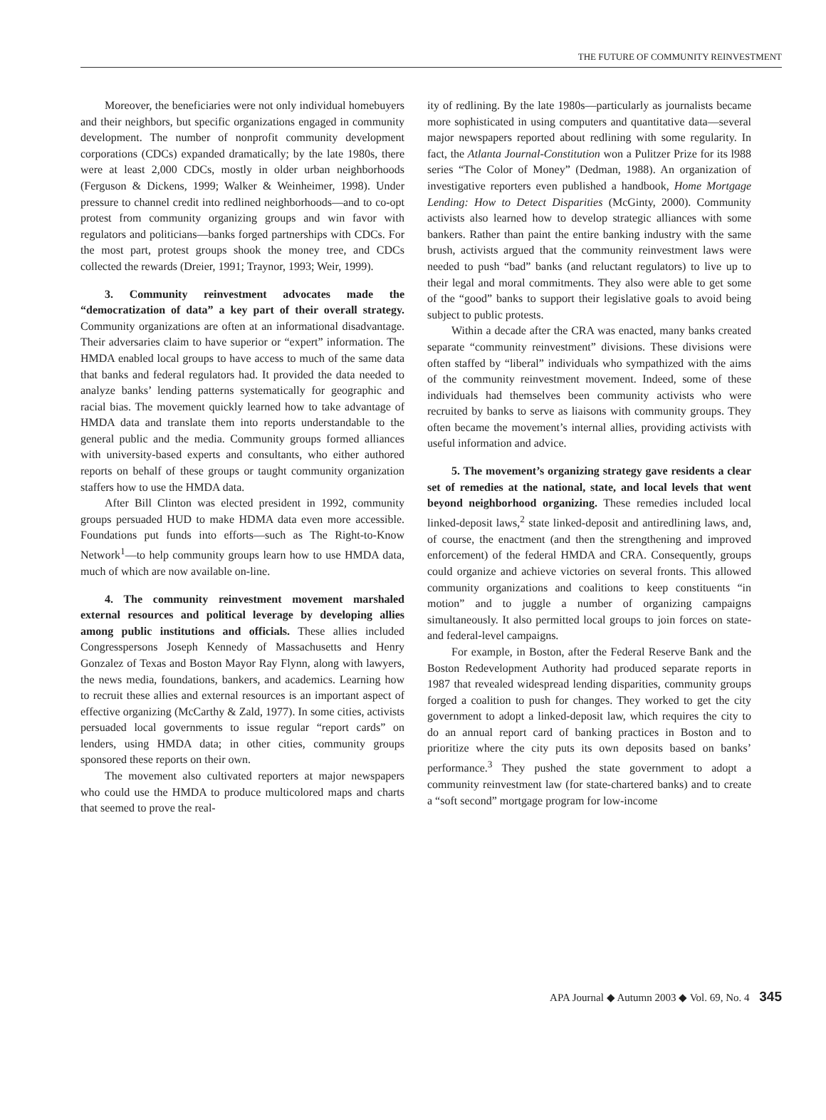THE FUTURE OF COMMUNITY REINVESTMENT
Moreover, the beneficiaries were not only individual homebuyers and their neighbors, but specific organizations engaged in community development. The number of nonprofit community development corporations (CDCs) expanded dramatically; by the late 1980s, there were at least 2,000 CDCs, mostly in older urban neighborhoods (Ferguson & Dickens, 1999; Walker & Weinheimer, 1998). Under pressure to channel credit into redlined neighborhoods—and to co-opt protest from community organizing groups and win favor with regulators and politicians—banks forged partnerships with CDCs. For the most part, protest groups shook the money tree, and CDCs collected the rewards (Dreier, 1991; Traynor, 1993; Weir, 1999).
3. Community reinvestment advocates made the “democratization of data” a key part of their overall strategy. Community organizations are often at an informational disadvantage. Their adversaries claim to have superior or “expert” information. The HMDA enabled local groups to have access to much of the same data that banks and federal regulators had. It provided the data needed to analyze banks’ lending patterns systematically for geographic and racial bias. The movement quickly learned how to take advantage of HMDA data and translate them into reports understandable to the general public and the media. Community groups formed alliances with university-based experts and consultants, who either authored reports on behalf of these groups or taught community organization staffers how to use the HMDA data.
After Bill Clinton was elected president in 1992, community groups persuaded HUD to make HDMA data even more accessible. Foundations put funds into efforts—such as The Right-to-Know Network<sup>1</sup>—to help community groups learn how to use HMDA data, much of which are now available on-line.
4. The community reinvestment movement marshaled external resources and political leverage by developing allies among public institutions and officials. These allies included Congresspersons Joseph Kennedy of Massachusetts and Henry Gonzalez of Texas and Boston Mayor Ray Flynn, along with lawyers, the news media, foundations, bankers, and academics. Learning how to recruit these allies and external resources is an important aspect of effective organizing (McCarthy & Zald, 1977). In some cities, activists persuaded local governments to issue regular “report cards” on lenders, using HMDA data; in other cities, community groups sponsored these reports on their own.
The movement also cultivated reporters at major newspapers who could use the HMDA to produce multicolored maps and charts that seemed to prove the real-
ity of redlining. By the late 1980s—particularly as journalists became more sophisticated in using computers and quantitative data—several major newspapers reported about redlining with some regularity. In fact, the Atlanta Journal-Constitution won a Pulitzer Prize for its l988 series “The Color of Money” (Dedman, 1988). An organization of investigative reporters even published a handbook, Home Mortgage Lending: How to Detect Disparities (McGinty, 2000). Community activists also learned how to develop strategic alliances with some bankers. Rather than paint the entire banking industry with the same brush, activists argued that the community reinvestment laws were needed to push “bad” banks (and reluctant regulators) to live up to their legal and moral commitments. They also were able to get some of the “good” banks to support their legislative goals to avoid being subject to public protests.
Within a decade after the CRA was enacted, many banks created separate “community reinvestment” divisions. These divisions were often staffed by “liberal” individuals who sympathized with the aims of the community reinvestment movement. Indeed, some of these individuals had themselves been community activists who were recruited by banks to serve as liaisons with community groups. They often became the movement’s internal allies, providing activists with useful information and advice.
5. The movement’s organizing strategy gave residents a clear set of remedies at the national, state, and local levels that went beyond neighborhood organizing. These remedies included local linked-deposit laws,<sup>2</sup> state linked-deposit and antiredlining laws, and, of course, the enactment (and then the strengthening and improved enforcement) of the federal HMDA and CRA. Consequently, groups could organize and achieve victories on several fronts. This allowed community organizations and coalitions to keep constituents “in motion” and to juggle a number of organizing campaigns simultaneously. It also permitted local groups to join forces on state- and federal-level campaigns.
For example, in Boston, after the Federal Reserve Bank and the Boston Redevelopment Authority had produced separate reports in 1987 that revealed widespread lending disparities, community groups forged a coalition to push for changes. They worked to get the city government to adopt a linked-deposit law, which requires the city to do an annual report card of banking practices in Boston and to prioritize where the city puts its own deposits based on banks’ performance.<sup>3</sup> They pushed the state government to adopt a community reinvestment law (for state-chartered banks) and to create a “soft second” mortgage program for low-income
APA Journal ◆ Autumn 2003 ◆ Vol. 69, No. 4 345